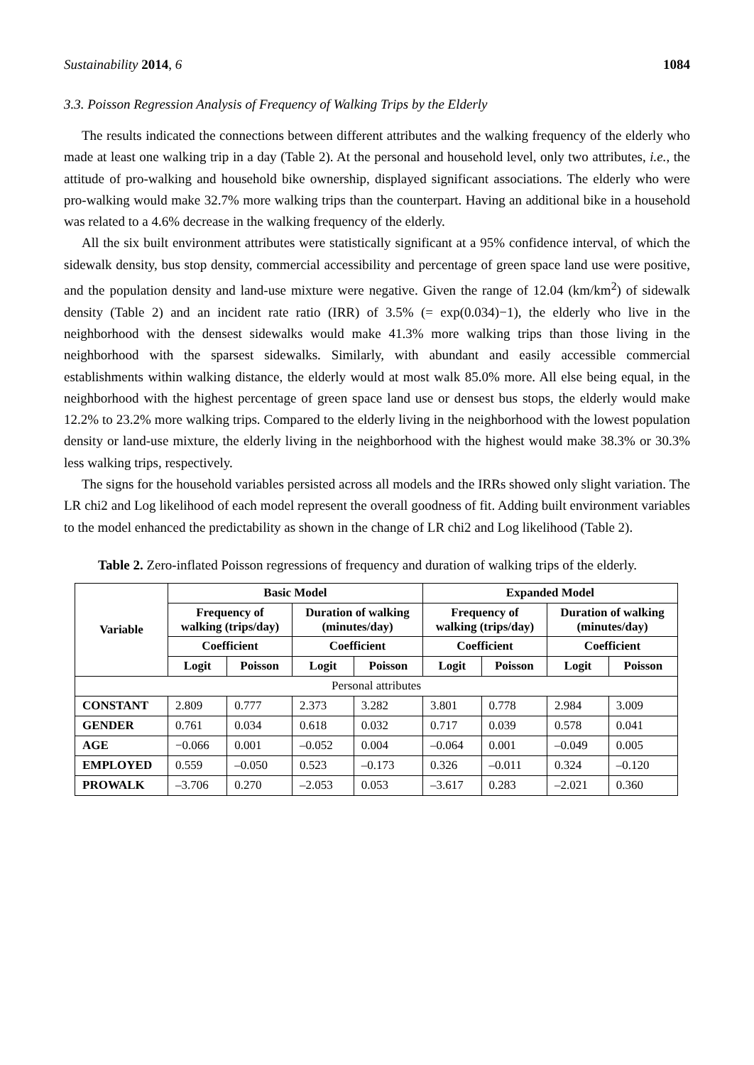Sustainability 2014, 6 1084
3.3. Poisson Regression Analysis of Frequency of Walking Trips by the Elderly
The results indicated the connections between different attributes and the walking frequency of the elderly who made at least one walking trip in a day (Table 2). At the personal and household level, only two attributes, i.e., the attitude of pro-walking and household bike ownership, displayed significant associations. The elderly who were pro-walking would make 32.7% more walking trips than the counterpart. Having an additional bike in a household was related to a 4.6% decrease in the walking frequency of the elderly.
All the six built environment attributes were statistically significant at a 95% confidence interval, of which the sidewalk density, bus stop density, commercial accessibility and percentage of green space land use were positive, and the population density and land-use mixture were negative. Given the range of 12.04 (km/km<sup>2</sup>) of sidewalk density (Table 2) and an incident rate ratio (IRR) of 3.5% (= exp(0.034)−1), the elderly who live in the neighborhood with the densest sidewalks would make 41.3% more walking trips than those living in the neighborhood with the sparsest sidewalks. Similarly, with abundant and easily accessible commercial establishments within walking distance, the elderly would at most walk 85.0% more. All else being equal, in the neighborhood with the highest percentage of green space land use or densest bus stops, the elderly would make 12.2% to 23.2% more walking trips. Compared to the elderly living in the neighborhood with the lowest population density or land-use mixture, the elderly living in the neighborhood with the highest would make 38.3% or 30.3% less walking trips, respectively.
The signs for the household variables persisted across all models and the IRRs showed only slight variation. The LR chi2 and Log likelihood of each model represent the overall goodness of fit. Adding built environment variables to the model enhanced the predictability as shown in the change of LR chi2 and Log likelihood (Table 2).
Table 2. Zero-inflated Poisson regressions of frequency and duration of walking trips of the elderly.
| Variable | Basic Model | | | | Expanded Model | | | |
| --- | --- | --- | --- | --- | --- | --- | --- | --- |
| | Frequency of walking (trips/day) | | Duration of walking (minutes/day) | | Frequency of walking (trips/day) | | Duration of walking (minutes/day) | |
| | Coefficient | | Coefficient | | Coefficient | | Coefficient | |
| | Logit | Poisson | Logit | Poisson | Logit | Poisson | Logit | Poisson |
| Personal attributes | | | | | | | | |
| CONSTANT | 2.809 | 0.777 | 2.373 | 3.282 | 3.801 | 0.778 | 2.984 | 3.009 |
| GENDER | 0.761 | 0.034 | 0.618 | 0.032 | 0.717 | 0.039 | 0.578 | 0.041 |
| AGE | −0.066 | 0.001 | –0.052 | 0.004 | –0.064 | 0.001 | –0.049 | 0.005 |
| EMPLOYED | 0.559 | –0.050 | 0.523 | –0.173 | 0.326 | –0.011 | 0.324 | –0.120 |
| PROWALK | –3.706 | 0.270 | –2.053 | 0.053 | –3.617 | 0.283 | –2.021 | 0.360 |